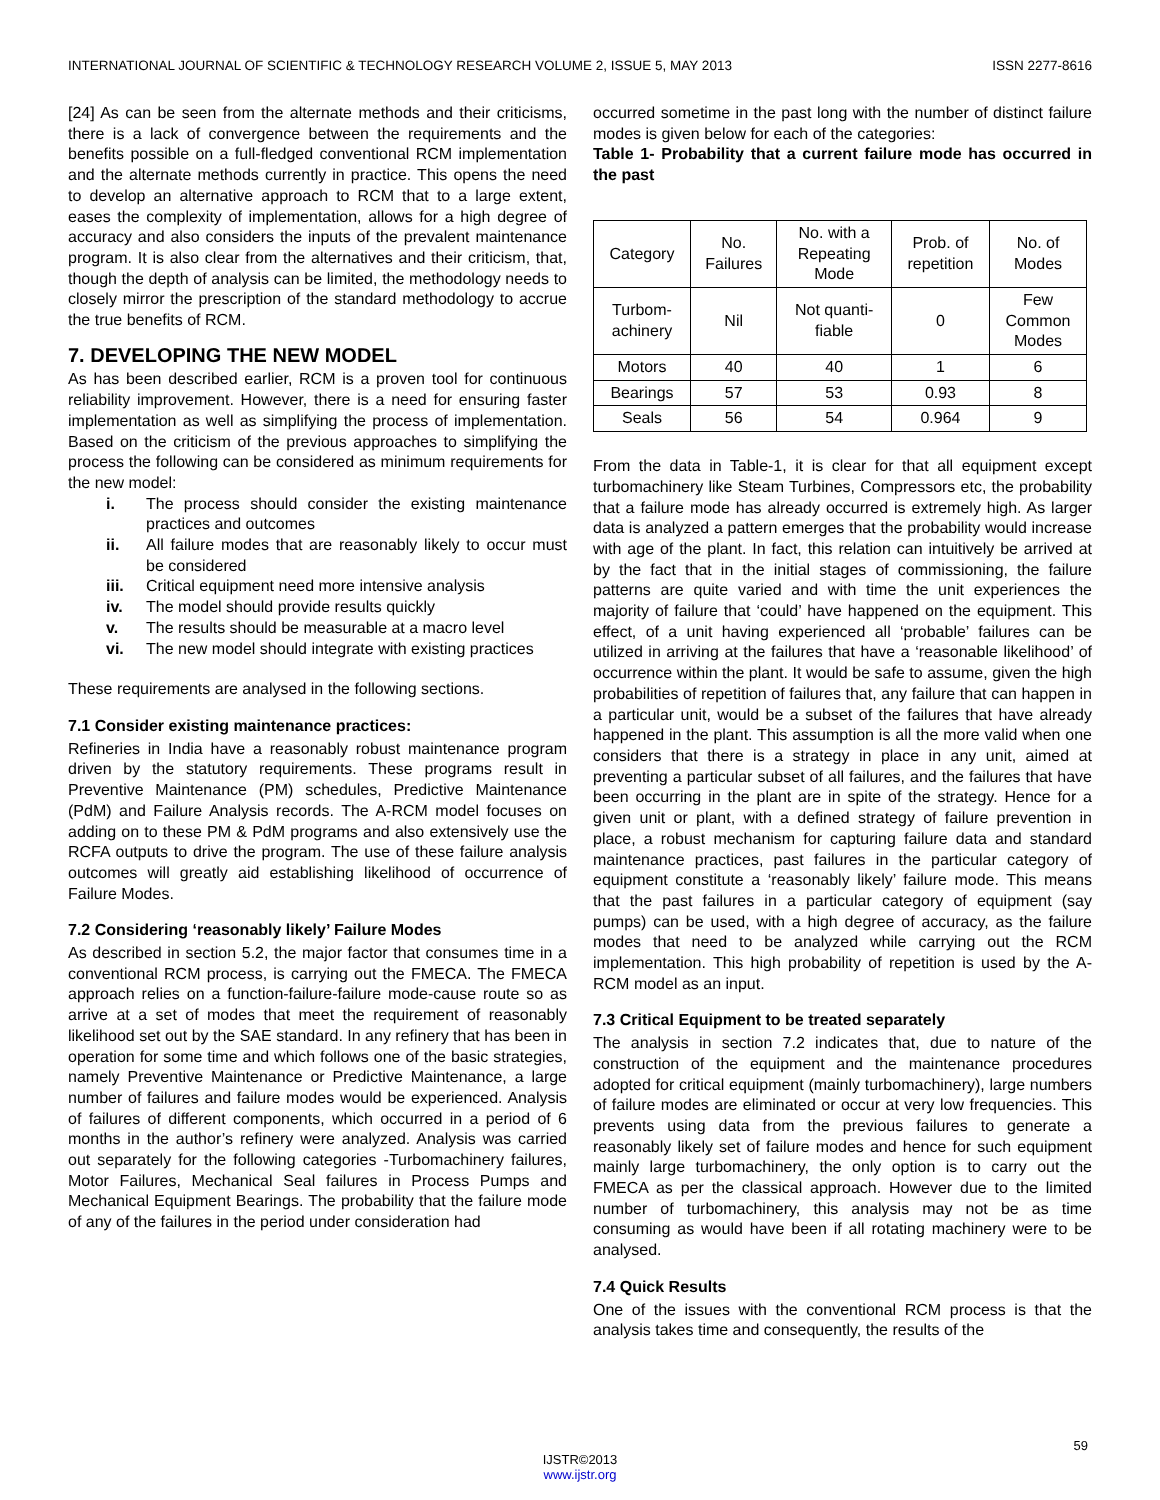INTERNATIONAL JOURNAL OF SCIENTIFIC & TECHNOLOGY RESEARCH VOLUME 2, ISSUE 5, MAY 2013 ISSN 2277-8616
[24] As can be seen from the alternate methods and their criticisms, there is a lack of convergence between the requirements and the benefits possible on a full-fledged conventional RCM implementation and the alternate methods currently in practice. This opens the need to develop an alternative approach to RCM that to a large extent, eases the complexity of implementation, allows for a high degree of accuracy and also considers the inputs of the prevalent maintenance program. It is also clear from the alternatives and their criticism, that, though the depth of analysis can be limited, the methodology needs to closely mirror the prescription of the standard methodology to accrue the true benefits of RCM.
7. DEVELOPING THE NEW MODEL
As has been described earlier, RCM is a proven tool for continuous reliability improvement. However, there is a need for ensuring faster implementation as well as simplifying the process of implementation. Based on the criticism of the previous approaches to simplifying the process the following can be considered as minimum requirements for the new model:
i. The process should consider the existing maintenance practices and outcomes
ii. All failure modes that are reasonably likely to occur must be considered
iii. Critical equipment need more intensive analysis
iv. The model should provide results quickly
v. The results should be measurable at a macro level
vi. The new model should integrate with existing practices
These requirements are analysed in the following sections.
7.1 Consider existing maintenance practices:
Refineries in India have a reasonably robust maintenance program driven by the statutory requirements. These programs result in Preventive Maintenance (PM) schedules, Predictive Maintenance (PdM) and Failure Analysis records. The A-RCM model focuses on adding on to these PM & PdM programs and also extensively use the RCFA outputs to drive the program. The use of these failure analysis outcomes will greatly aid establishing likelihood of occurrence of Failure Modes.
7.2 Considering ‘reasonably likely’ Failure Modes
As described in section 5.2, the major factor that consumes time in a conventional RCM process, is carrying out the FMECA. The FMECA approach relies on a function-failure-failure mode-cause route so as arrive at a set of modes that meet the requirement of reasonably likelihood set out by the SAE standard. In any refinery that has been in operation for some time and which follows one of the basic strategies, namely Preventive Maintenance or Predictive Maintenance, a large number of failures and failure modes would be experienced. Analysis of failures of different components, which occurred in a period of 6 months in the author’s refinery were analyzed. Analysis was carried out separately for the following categories -Turbomachinery failures, Motor Failures, Mechanical Seal failures in Process Pumps and Mechanical Equipment Bearings. The probability that the failure mode of any of the failures in the period under consideration had
occurred sometime in the past long with the number of distinct failure modes is given below for each of the categories:
Table 1- Probability that a current failure mode has occurred in the past
| Category | No. Failures | No. with a Repeating Mode | Prob. of repetition | No. of Modes |
| Turbom- achinery | Nil | Not quanti- fiable | 0 | Few Common Modes |
| Motors | 40 | 40 | 1 | 6 |
| Bearings | 57 | 53 | 0.93 | 8 |
| Seals | 56 | 54 | 0.964 | 9 |
From the data in Table-1, it is clear for that all equipment except turbomachinery like Steam Turbines, Compressors etc, the probability that a failure mode has already occurred is extremely high. As larger data is analyzed a pattern emerges that the probability would increase with age of the plant. In fact, this relation can intuitively be arrived at by the fact that in the initial stages of commissioning, the failure patterns are quite varied and with time the unit experiences the majority of failure that ‘could’ have happened on the equipment. This effect, of a unit having experienced all ‘probable’ failures can be utilized in arriving at the failures that have a ‘reasonable likelihood’ of occurrence within the plant. It would be safe to assume, given the high probabilities of repetition of failures that, any failure that can happen in a particular unit, would be a subset of the failures that have already happened in the plant. This assumption is all the more valid when one considers that there is a strategy in place in any unit, aimed at preventing a particular subset of all failures, and the failures that have been occurring in the plant are in spite of the strategy. Hence for a given unit or plant, with a defined strategy of failure prevention in place, a robust mechanism for capturing failure data and standard maintenance practices, past failures in the particular category of equipment constitute a ‘reasonably likely’ failure mode. This means that the past failures in a particular category of equipment (say pumps) can be used, with a high degree of accuracy, as the failure modes that need to be analyzed while carrying out the RCM implementation. This high probability of repetition is used by the A-RCM model as an input.
7.3 Critical Equipment to be treated separately
The analysis in section 7.2 indicates that, due to nature of the construction of the equipment and the maintenance procedures adopted for critical equipment (mainly turbomachinery), large numbers of failure modes are eliminated or occur at very low frequencies. This prevents using data from the previous failures to generate a reasonably likely set of failure modes and hence for such equipment mainly large turbomachinery, the only option is to carry out the FMECA as per the classical approach. However due to the limited number of turbomachinery, this analysis may not be as time consuming as would have been if all rotating machinery were to be analysed.
7.4 Quick Results
One of the issues with the conventional RCM process is that the analysis takes time and consequently, the results of the
59
IJSTR©2013
www.ijstr.org